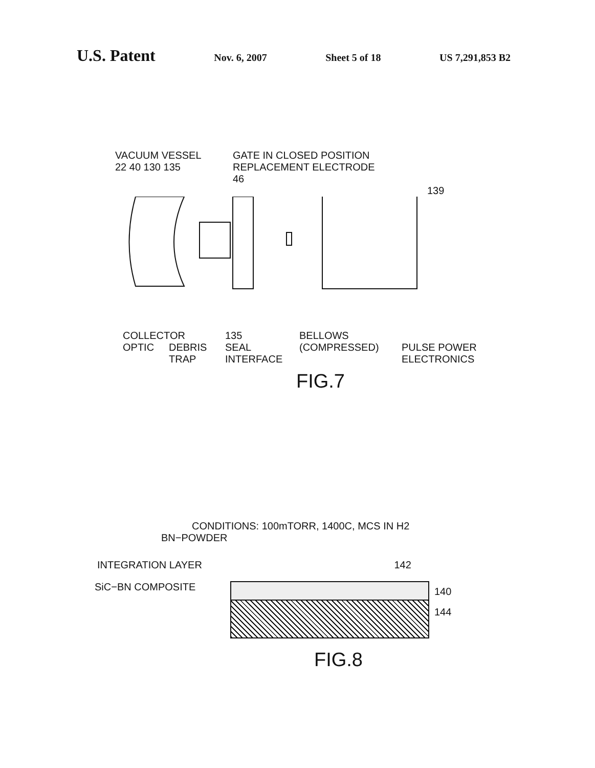U.S. Patent Nov. 6, 2007 Sheet 5 of 18 US 7,291,853 B2
VACUUM VESSEL
22 40 130 135
GATE IN CLOSED POSITION
REPLACEMENT ELECTRODE
46
139
COLLECTOR
OPTIC
DEBRIS
TRAP
135
SEAL
INTERFACE
BELLOWS
(COMPRESSED)
PULSE POWER
ELECTRONICS
FIG.7
CONDITIONS: 100mTORR, 1400C, MCS IN H2
BN−POWDER
INTEGRATION LAYER 142
SiC−BN COMPOSITE
140
144
FIG.8